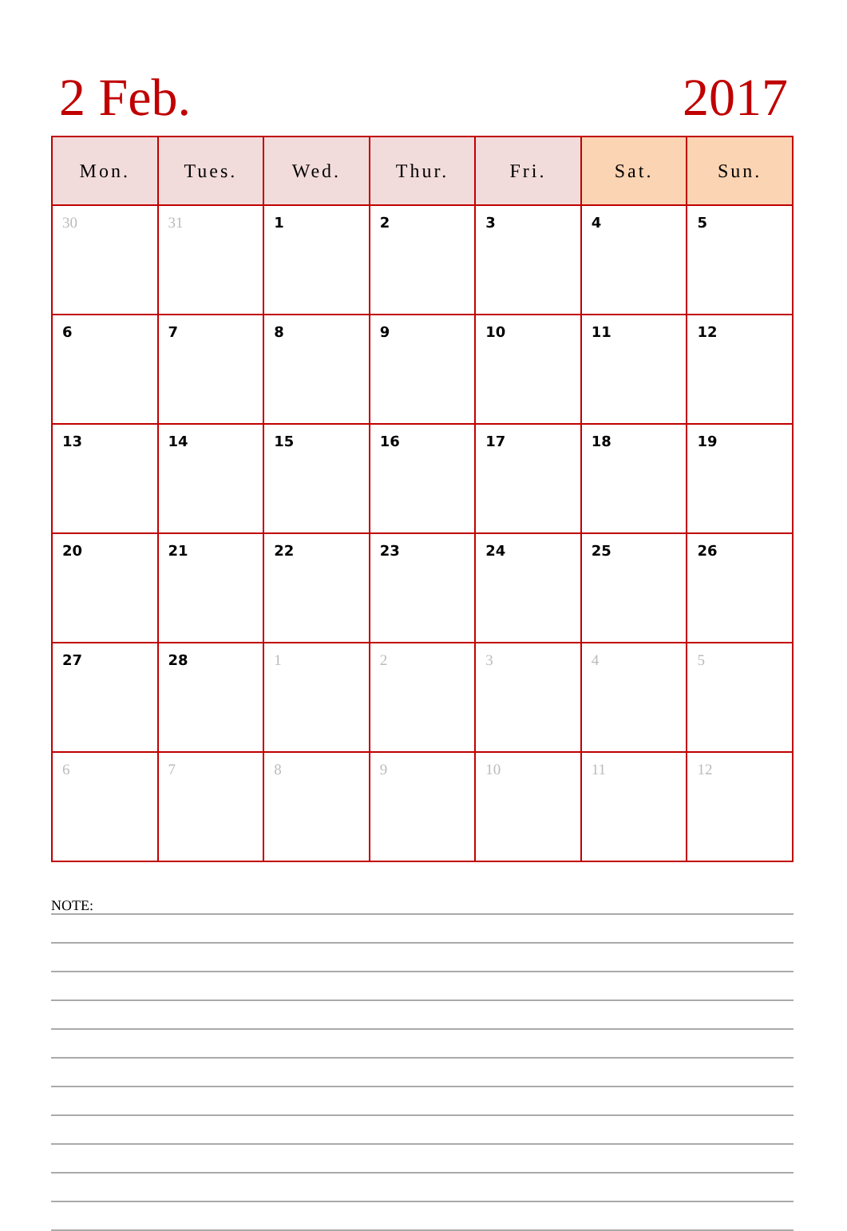2 Feb. 2017
| Mon. | Tues. | Wed. | Thur. | Fri. | Sat. | Sun. |
| --- | --- | --- | --- | --- | --- | --- |
| 30 | 31 | 1 | 2 | 3 | 4 | 5 |
| 6 | 7 | 8 | 9 | 10 | 11 | 12 |
| 13 | 14 | 15 | 16 | 17 | 18 | 19 |
| 20 | 21 | 22 | 23 | 24 | 25 | 26 |
| 27 | 28 | 1 | 2 | 3 | 4 | 5 |
| 6 | 7 | 8 | 9 | 10 | 11 | 12 |
NOTE: